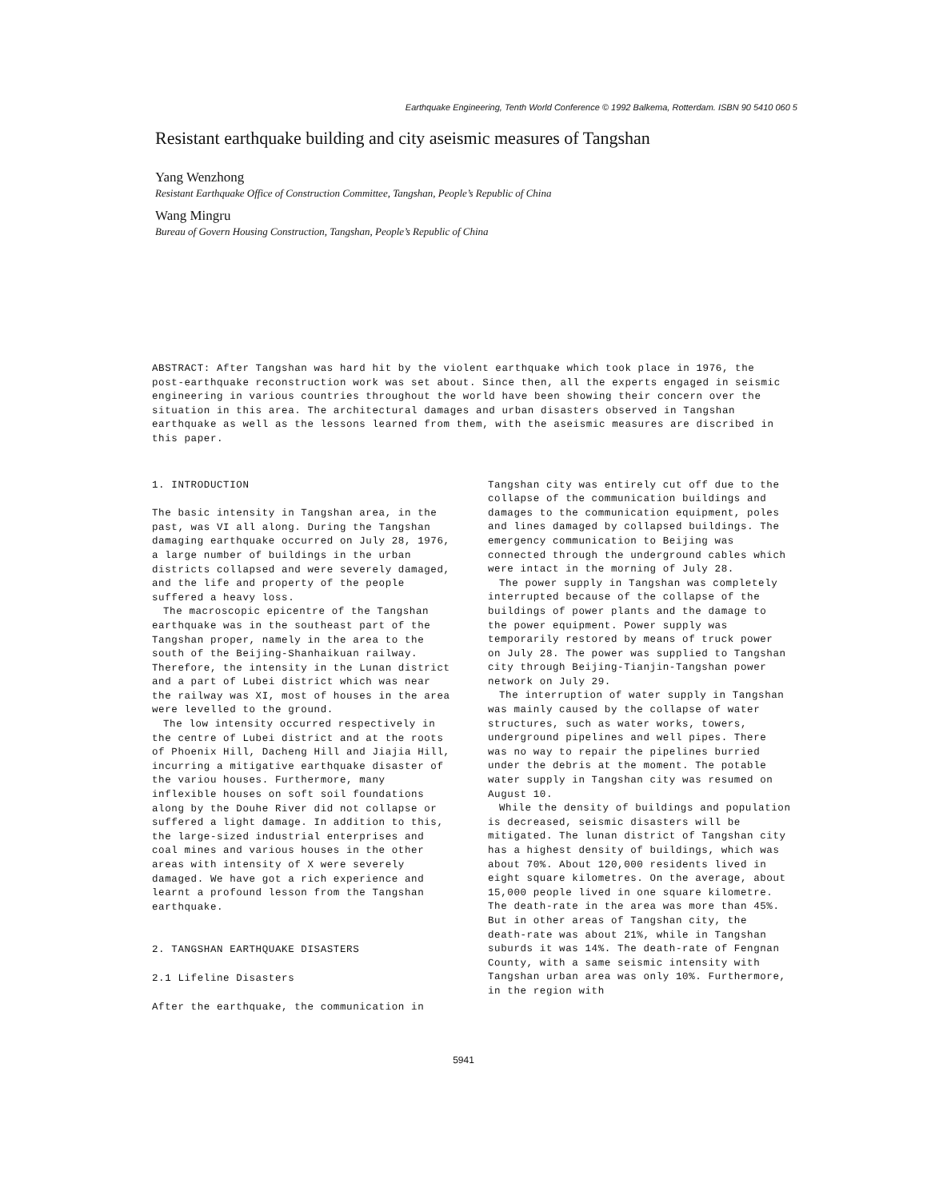Earthquake Engineering, Tenth World Conference © 1992 Balkema, Rotterdam. ISBN 90 5410 060 5
Resistant earthquake building and city aseismic measures of Tangshan
Yang Wenzhong
Resistant Earthquake Office of Construction Committee, Tangshan, People’s Republic of China
Wang Mingru
Bureau of Govern Housing Construction, Tangshan, People’s Republic of China
ABSTRACT: After Tangshan was hard hit by the violent earthquake which took place in 1976, the post-earthquake reconstruction work was set about. Since then, all the experts engaged in seismic engineering in various countries throughout the world have been showing their concern over the situation in this area. The architectural damages and urban disasters observed in Tangshan earthquake as well as the lessons learned from them, with the aseismic measures are discribed in this paper.
1. INTRODUCTION
The basic intensity in Tangshan area, in the past, was VI all along. During the Tangshan damaging earthquake occurred on July 28, 1976, a large number of buildings in the urban districts collapsed and were severely damaged, and the life and property of the people suffered a heavy loss.
The macroscopic epicentre of the Tangshan earthquake was in the southeast part of the Tangshan proper, namely in the area to the south of the Beijing-Shanhaikuan railway. Therefore, the intensity in the Lunan district and a part of Lubei district which was near the railway was XI, most of houses in the area were levelled to the ground.
The low intensity occurred respectively in the centre of Lubei district and at the roots of Phoenix Hill, Dacheng Hill and Jiajia Hill, incurring a mitigative earthquake disaster of the variou houses. Furthermore, many inflexible houses on soft soil foundations along by the Douhe River did not collapse or suffered a light damage. In addition to this, the large-sized industrial enterprises and coal mines and various houses in the other areas with intensity of X were severely damaged. We have got a rich experience and learnt a profound lesson from the Tangshan earthquake.
2. TANGSHAN EARTHQUAKE DISASTERS
2.1 Lifeline Disasters
After the earthquake, the communication in
Tangshan city was entirely cut off due to the collapse of the communication buildings and damages to the communication equipment, poles and lines damaged by collapsed buildings. The emergency communication to Beijing was connected through the underground cables which were intact in the morning of July 28.
The power supply in Tangshan was completely interrupted because of the collapse of the buildings of power plants and the damage to the power equipment. Power supply was temporarily restored by means of truck power on July 28. The power was supplied to Tangshan city through Beijing-Tianjin-Tangshan power network on July 29.
The interruption of water supply in Tangshan was mainly caused by the collapse of water structures, such as water works, towers, underground pipelines and well pipes. There was no way to repair the pipelines burried under the debris at the moment. The potable water supply in Tangshan city was resumed on August 10.
While the density of buildings and population is decreased, seismic disasters will be mitigated. The lunan district of Tangshan city has a highest density of buildings, which was about 70%. About 120,000 residents lived in eight square kilometres. On the average, about 15,000 people lived in one square kilometre. The death-rate in the area was more than 45%. But in other areas of Tangshan city, the death-rate was about 21%, while in Tangshan suburds it was 14%. The death-rate of Fengnan County, with a same seismic intensity with Tangshan urban area was only 10%. Furthermore, in the region with
5941